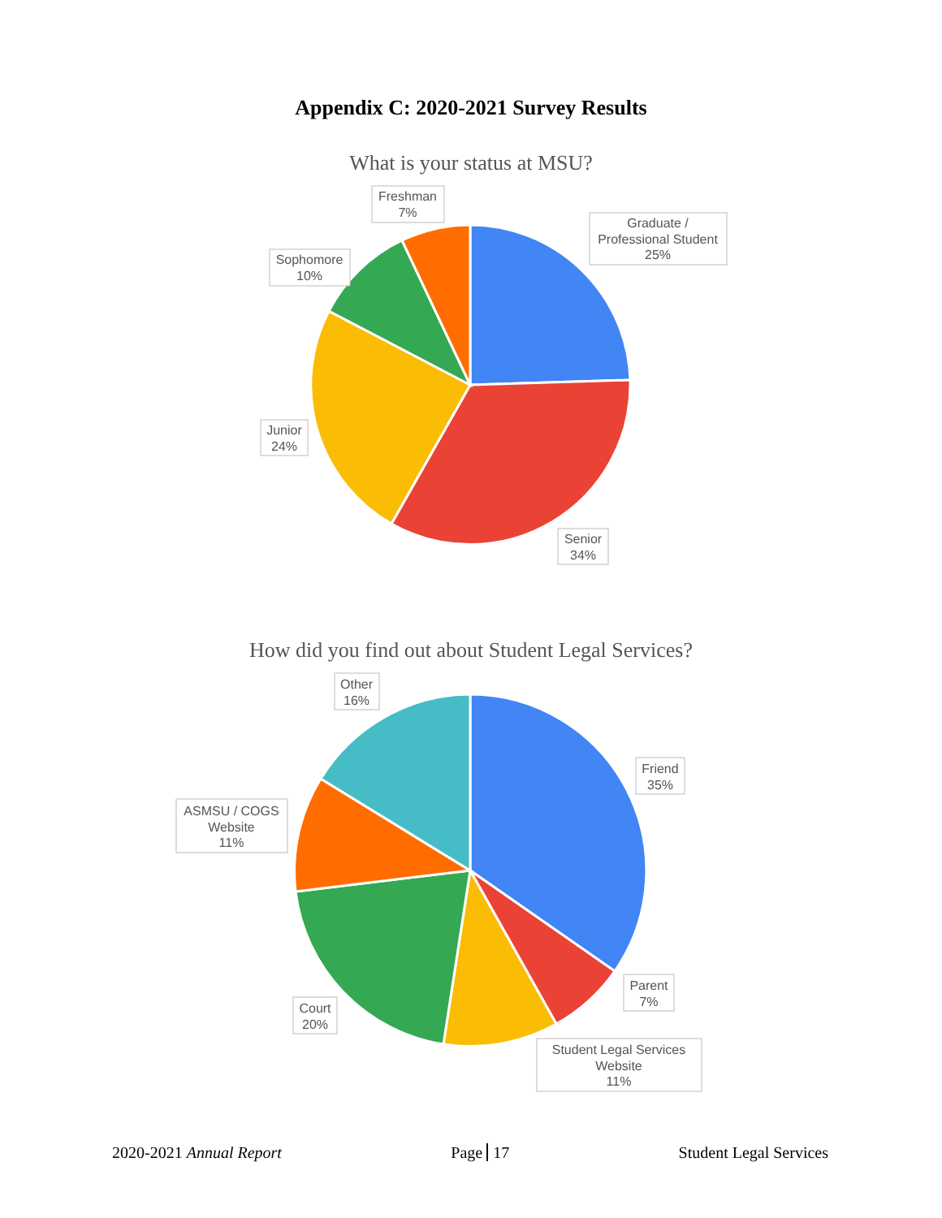Appendix C: 2020-2021 Survey Results
What is your status at MSU?
Freshman
7%
Graduate /
Professional Student
25%
Sophomore
10%
Junior
24%
Senior
34%
How did you find out about Student Legal Services?
Other
16%
Friend
35%
ASMSU / COGS
Website
11%
Parent
7%
Court
20%
Student Legal Services
Website
11%
2020-2021 Annual Report Page 17 Student Legal Services